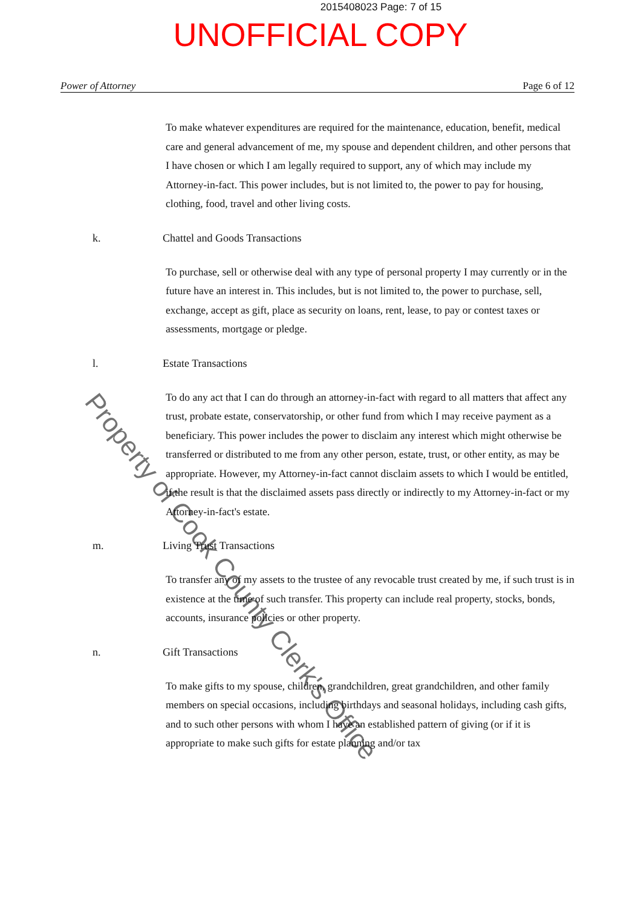2015408023 Page: 7 of 15
UNOFFICIAL COPY
Power of Attorney Page 6 of 12
To make whatever expenditures are required for the maintenance, education, benefit, medical care and general advancement of me, my spouse and dependent children, and other persons that I have chosen or which I am legally required to support, any of which may include my Attorney-in-fact. This power includes, but is not limited to, the power to pay for housing, clothing, food, travel and other living costs.
k. Chattel and Goods Transactions
To purchase, sell or otherwise deal with any type of personal property I may currently or in the future have an interest in. This includes, but is not limited to, the power to purchase, sell, exchange, accept as gift, place as security on loans, rent, lease, to pay or contest taxes or assessments, mortgage or pledge.
l. Estate Transactions
To do any act that I can do through an attorney-in-fact with regard to all matters that affect any trust, probate estate, conservatorship, or other fund from which I may receive payment as a beneficiary. This power includes the power to disclaim any interest which might otherwise be transferred or distributed to me from any other person, estate, trust, or other entity, as may be appropriate. However, my Attorney-in-fact cannot disclaim assets to which I would be entitled, if the result is that the disclaimed assets pass directly or indirectly to my Attorney-in-fact or my Attorney-in-fact's estate.
m. Living Trust Transactions
To transfer any of my assets to the trustee of any revocable trust created by me, if such trust is in existence at the time of such transfer. This property can include real property, stocks, bonds, accounts, insurance policies or other property.
n. Gift Transactions
To make gifts to my spouse, children, grandchildren, great grandchildren, and other family members on special occasions, including birthdays and seasonal holidays, including cash gifts, and to such other persons with whom I have an established pattern of giving (or if it is appropriate to make such gifts for estate planning and/or tax
Property of Cook County Clerk's Office